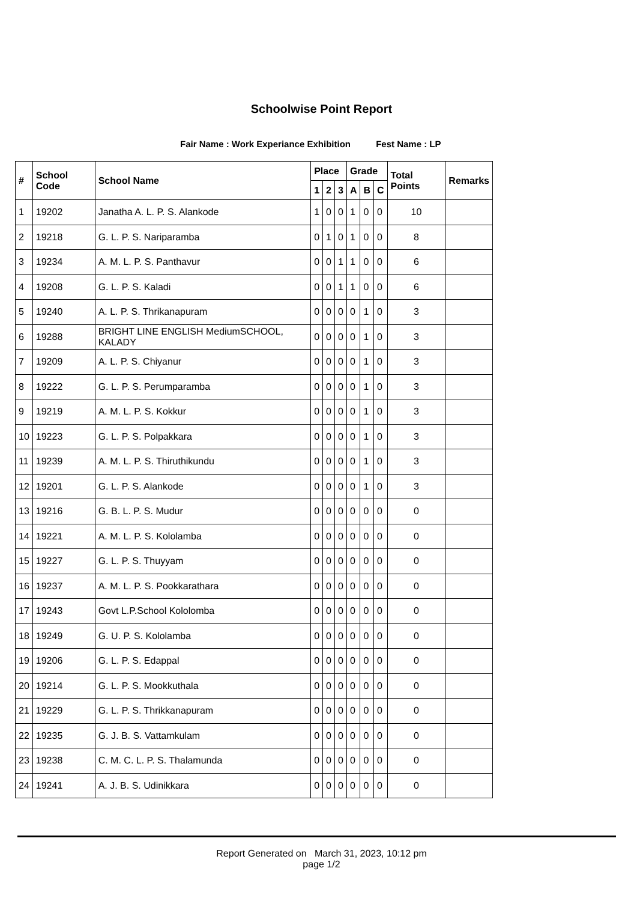Schoolwise Point Report
Fair Name : Work Experiance Exhibition Fest Name : LP
| # | School Code | School Name | Place | | | Grade | | | Total Points | Remarks |
| --- | --- | --- | --- | --- | --- | --- | --- | --- | --- | --- |
| | | | 1 | 2 | 3 | A | B | C | | |
| 1 | 19202 | Janatha A. L. P. S. Alankode | 1 | 0 | 0 | 1 | 0 | 0 | 10 | |
| 2 | 19218 | G. L. P. S. Nariparamba | 0 | 1 | 0 | 1 | 0 | 0 | 8 | |
| 3 | 19234 | A. M. L. P. S. Panthavur | 0 | 0 | 1 | 1 | 0 | 0 | 6 | |
| 4 | 19208 | G. L. P. S. Kaladi | 0 | 0 | 1 | 1 | 0 | 0 | 6 | |
| 5 | 19240 | A. L. P. S. Thrikanapuram | 0 | 0 | 0 | 0 | 1 | 0 | 3 | |
| 6 | 19288 | BRIGHT LINE ENGLISH MediumSCHOOL, KALADY | 0 | 0 | 0 | 0 | 1 | 0 | 3 | |
| 7 | 19209 | A. L. P. S. Chiyanur | 0 | 0 | 0 | 0 | 1 | 0 | 3 | |
| 8 | 19222 | G. L. P. S. Perumparamba | 0 | 0 | 0 | 0 | 1 | 0 | 3 | |
| 9 | 19219 | A. M. L. P. S. Kokkur | 0 | 0 | 0 | 0 | 1 | 0 | 3 | |
| 10 | 19223 | G. L. P. S. Polpakkara | 0 | 0 | 0 | 0 | 1 | 0 | 3 | |
| 11 | 19239 | A. M. L. P. S. Thiruthikundu | 0 | 0 | 0 | 0 | 1 | 0 | 3 | |
| 12 | 19201 | G. L. P. S. Alankode | 0 | 0 | 0 | 0 | 1 | 0 | 3 | |
| 13 | 19216 | G. B. L. P. S. Mudur | 0 | 0 | 0 | 0 | 0 | 0 | 0 | |
| 14 | 19221 | A. M. L. P. S. Kololamba | 0 | 0 | 0 | 0 | 0 | 0 | 0 | |
| 15 | 19227 | G. L. P. S. Thuyyam | 0 | 0 | 0 | 0 | 0 | 0 | 0 | |
| 16 | 19237 | A. M. L. P. S. Pookkarathara | 0 | 0 | 0 | 0 | 0 | 0 | 0 | |
| 17 | 19243 | Govt L.P.School Kololomba | 0 | 0 | 0 | 0 | 0 | 0 | 0 | |
| 18 | 19249 | G. U. P. S. Kololamba | 0 | 0 | 0 | 0 | 0 | 0 | 0 | |
| 19 | 19206 | G. L. P. S. Edappal | 0 | 0 | 0 | 0 | 0 | 0 | 0 | |
| 20 | 19214 | G. L. P. S. Mookkuthala | 0 | 0 | 0 | 0 | 0 | 0 | 0 | |
| 21 | 19229 | G. L. P. S. Thrikkanapuram | 0 | 0 | 0 | 0 | 0 | 0 | 0 | |
| 22 | 19235 | G. J. B. S. Vattamkulam | 0 | 0 | 0 | 0 | 0 | 0 | 0 | |
| 23 | 19238 | C. M. C. L. P. S. Thalamunda | 0 | 0 | 0 | 0 | 0 | 0 | 0 | |
| 24 | 19241 | A. J. B. S. Udinikkara | 0 | 0 | 0 | 0 | 0 | 0 | 0 | |
Report Generated on March 31, 2023, 10:12 pm
page 1/2